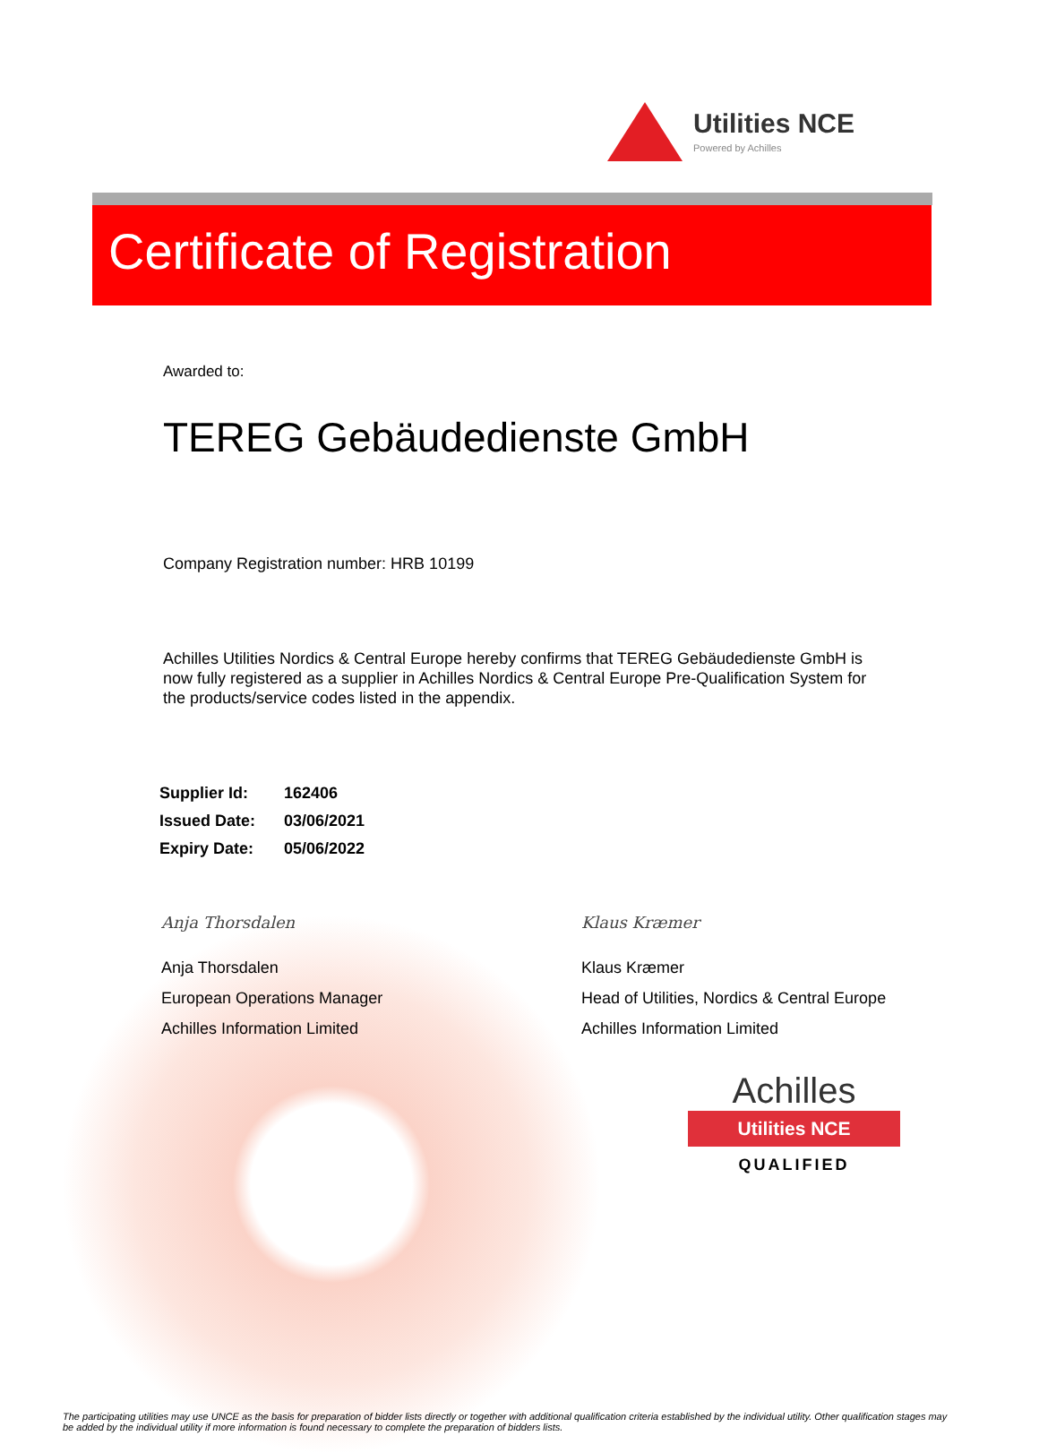Utilities NCE
Powered by Achilles
Certificate of Registration
Awarded to:
TEREG Gebäudedienste GmbH
Company Registration number: HRB 10199
Achilles Utilities Nordics & Central Europe hereby confirms that TEREG Gebäudedienste GmbH is now fully registered as a supplier in Achilles Nordics & Central Europe Pre-Qualification System for the products/service codes listed in the appendix.
| Supplier Id: | 162406 |
| Issued Date: | 03/06/2021 |
| Expiry Date: | 05/06/2022 |
Anja Thorsdalen
Anja Thorsdalen
European Operations Manager
Achilles Information Limited
Klaus Kræmer
Klaus Kræmer
Head of Utilities, Nordics & Central Europe
Achilles Information Limited
Achilles
Utilities NCE
QUALIFIED
The participating utilities may use UNCE as the basis for preparation of bidder lists directly or together with additional qualification criteria established by the individual utility. Other qualification stages may be added by the individual utility if more information is found necessary to complete the preparation of bidders lists.